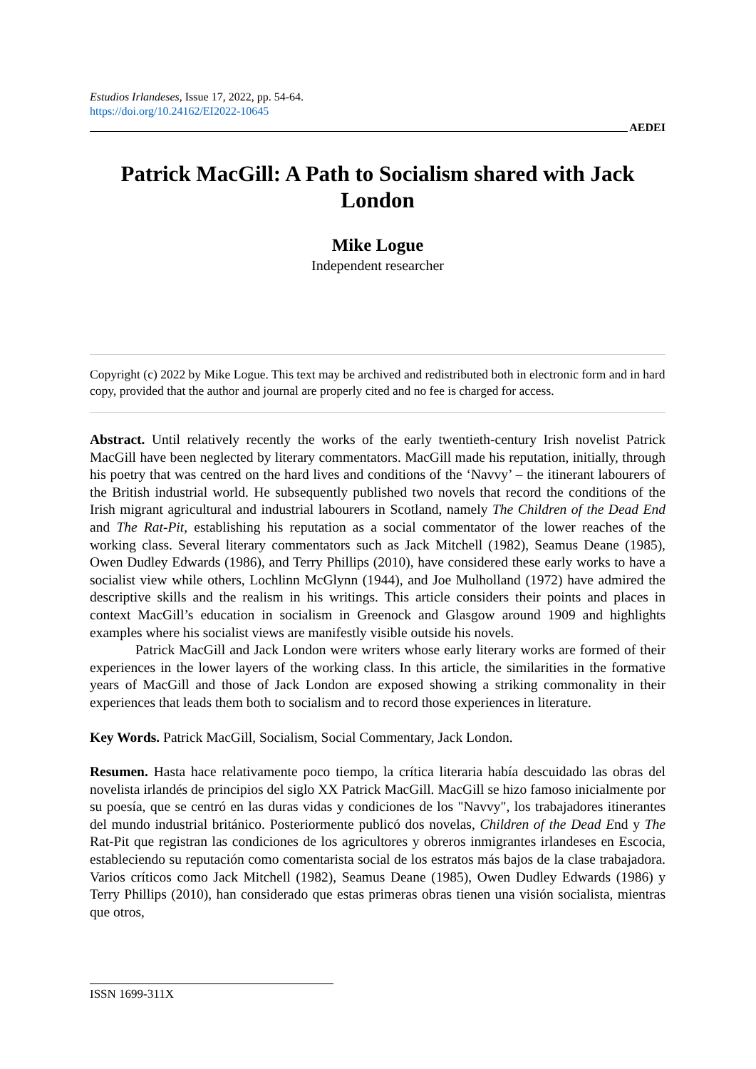Estudios Irlandeses, Issue 17, 2022, pp. 54-64.
https://doi.org/10.24162/EI2022-10645
AEDEI
Patrick MacGill: A Path to Socialism shared with Jack London
Mike Logue
Independent researcher
Copyright (c) 2022 by Mike Logue. This text may be archived and redistributed both in electronic form and in hard copy, provided that the author and journal are properly cited and no fee is charged for access.
Abstract. Until relatively recently the works of the early twentieth-century Irish novelist Patrick MacGill have been neglected by literary commentators. MacGill made his reputation, initially, through his poetry that was centred on the hard lives and conditions of the ‘Navvy’ – the itinerant labourers of the British industrial world. He subsequently published two novels that record the conditions of the Irish migrant agricultural and industrial labourers in Scotland, namely The Children of the Dead End and The Rat-Pit, establishing his reputation as a social commentator of the lower reaches of the working class. Several literary commentators such as Jack Mitchell (1982), Seamus Deane (1985), Owen Dudley Edwards (1986), and Terry Phillips (2010), have considered these early works to have a socialist view while others, Lochlinn McGlynn (1944), and Joe Mulholland (1972) have admired the descriptive skills and the realism in his writings. This article considers their points and places in context MacGill’s education in socialism in Greenock and Glasgow around 1909 and highlights examples where his socialist views are manifestly visible outside his novels.
Patrick MacGill and Jack London were writers whose early literary works are formed of their experiences in the lower layers of the working class. In this article, the similarities in the formative years of MacGill and those of Jack London are exposed showing a striking commonality in their experiences that leads them both to socialism and to record those experiences in literature.
Key Words. Patrick MacGill, Socialism, Social Commentary, Jack London.
Resumen. Hasta hace relativamente poco tiempo, la crítica literaria había descuidado las obras del novelista irlandés de principios del siglo XX Patrick MacGill. MacGill se hizo famoso inicialmente por su poesía, que se centró en las duras vidas y condiciones de los "Navvy", los trabajadores itinerantes del mundo industrial británico. Posteriormente publicó dos novelas, Children of the Dead End y The Rat-Pit que registran las condiciones de los agricultores y obreros inmigrantes irlandeses en Escocia, estableciendo su reputación como comentarista social de los estratos más bajos de la clase trabajadora. Varios críticos como Jack Mitchell (1982), Seamus Deane (1985), Owen Dudley Edwards (1986) y Terry Phillips (2010), han considerado que estas primeras obras tienen una visión socialista, mientras que otros,
ISSN 1699-311X